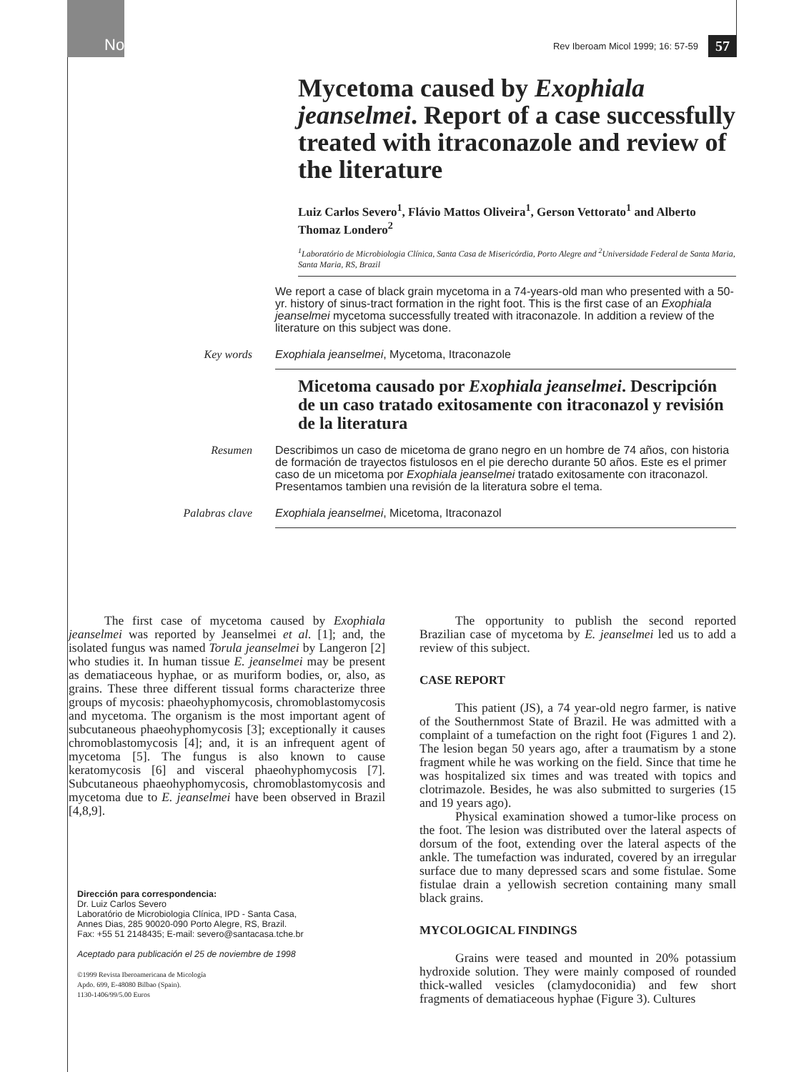Note
Rev Iberoam Micol 1999; 16: 57-59 57
Mycetoma caused by Exophiala jeanselmei. Report of a case successfully treated with itraconazole and review of the literature
Luiz Carlos Severo<sup>1</sup>, Flávio Mattos Oliveira<sup>1</sup>, Gerson Vettorato<sup>1</sup> and Alberto Thomaz Londero<sup>2</sup>
<sup>1</sup> Laboratório de Microbiologia Clínica, Santa Casa de Misericórdia, Porto Alegre and <sup>2</sup>Universidade Federal de Santa Maria, Santa Maria, RS, Brazil
We report a case of black grain mycetoma in a 74-years-old man who presented with a 50-yr. history of sinus-tract formation in the right foot. This is the first case of an Exophiala jeanselmei mycetoma successfully treated with itraconazole. In addition a review of the literature on this subject was done.
Key words
Exophiala jeanselmei, Mycetoma, Itraconazole
Micetoma causado por Exophiala jeanselmei. Descripción de un caso tratado exitosamente con itraconazol y revisión de la literatura
Resumen
Describimos un caso de micetoma de grano negro en un hombre de 74 años, con historia de formación de trayectos fistulosos en el pie derecho durante 50 años. Este es el primer caso de un micetoma por Exophiala jeanselmei tratado exitosamente con itraconazol. Presentamos tambien una revisión de la literatura sobre el tema.
Palabras clave
Exophiala jeanselmei, Micetoma, Itraconazol
The first case of mycetoma caused by Exophiala jeanselmei was reported by Jeanselmei et al. [1]; and, the isolated fungus was named Torula jeanselmei by Langeron [2] who studies it. In human tissue E. jeanselmei may be present as dematiaceous hyphae, or as muriform bodies, or, also, as grains. These three different tissual forms characterize three groups of mycosis: phaeohyphomycosis, chromoblastomycosis and mycetoma. The organism is the most important agent of subcutaneous phaeohyphomycosis [3]; exceptionally it causes chromoblastomycosis [4]; and, it is an infrequent agent of mycetoma [5]. The fungus is also known to cause keratomycosis [6] and visceral phaeohyphomycosis [7]. Subcutaneous phaeohyphomycosis, chromoblastomycosis and mycetoma due to E. jeanselmei have been observed in Brazil [4,8,9].
Dirección para correspondencia:
Dr. Luiz Carlos Severo
Laboratório de Microbiologia Clínica, IPD - Santa Casa,
Annes Dias, 285 90020-090 Porto Alegre, RS, Brazil.
Fax: +55 51 2148435; E-mail: severo@santacasa.tche.br
Aceptado para publicación el 25 de noviembre de 1998
©1999 Revista Iberoamericana de Micología
Apdo. 699, E-48080 Bilbao (Spain).
1130-1406/99/5.00 Euros
The opportunity to publish the second reported Brazilian case of mycetoma by E. jeanselmei led us to add a review of this subject.
CASE REPORT
This patient (JS), a 74 year-old negro farmer, is native of the Southernmost State of Brazil. He was admitted with a complaint of a tumefaction on the right foot (Figures 1 and 2). The lesion began 50 years ago, after a traumatism by a stone fragment while he was working on the field. Since that time he was hospitalized six times and was treated with topics and clotrimazole. Besides, he was also submitted to surgeries (15 and 19 years ago).
Physical examination showed a tumor-like process on the foot. The lesion was distributed over the lateral aspects of dorsum of the foot, extending over the lateral aspects of the ankle. The tumefaction was indurated, covered by an irregular surface due to many depressed scars and some fistulae. Some fistulae drain a yellowish secretion containing many small black grains.
MYCOLOGICAL FINDINGS
Grains were teased and mounted in 20% potassium hydroxide solution. They were mainly composed of rounded thick-walled vesicles (clamydoconidia) and few short fragments of dematiaceous hyphae (Figure 3). Cultures